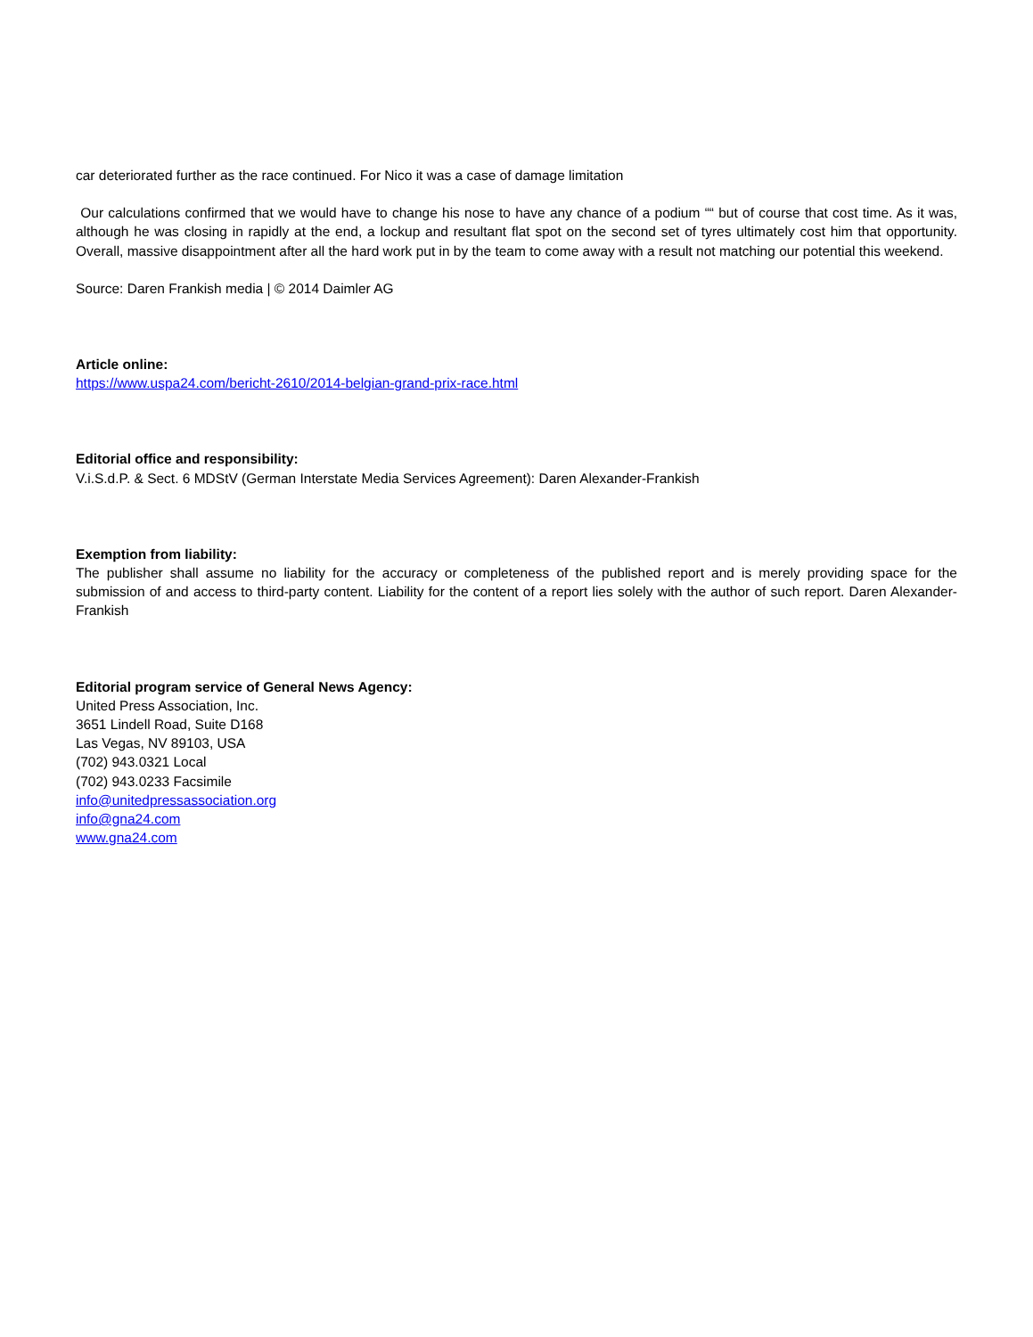car deteriorated further as the race continued. For Nico it was a case of damage limitation
Our calculations confirmed that we would have to change his nose to have any chance of a podium ““ but of course that cost time. As it was, although he was closing in rapidly at the end, a lockup and resultant flat spot on the second set of tyres ultimately cost him that opportunity. Overall, massive disappointment after all the hard work put in by the team to come away with a result not matching our potential this weekend.
Source: Daren Frankish media | © 2014 Daimler AG
Article online:
https://www.uspa24.com/bericht-2610/2014-belgian-grand-prix-race.html
Editorial office and responsibility:
V.i.S.d.P. & Sect. 6 MDStV (German Interstate Media Services Agreement): Daren Alexander-Frankish
Exemption from liability:
The publisher shall assume no liability for the accuracy or completeness of the published report and is merely providing space for the submission of and access to third-party content. Liability for the content of a report lies solely with the author of such report. Daren Alexander-Frankish
Editorial program service of General News Agency:
United Press Association, Inc.
3651 Lindell Road, Suite D168
Las Vegas, NV 89103, USA
(702) 943.0321 Local
(702) 943.0233 Facsimile
info@unitedpressassociation.org
info@gna24.com
www.gna24.com